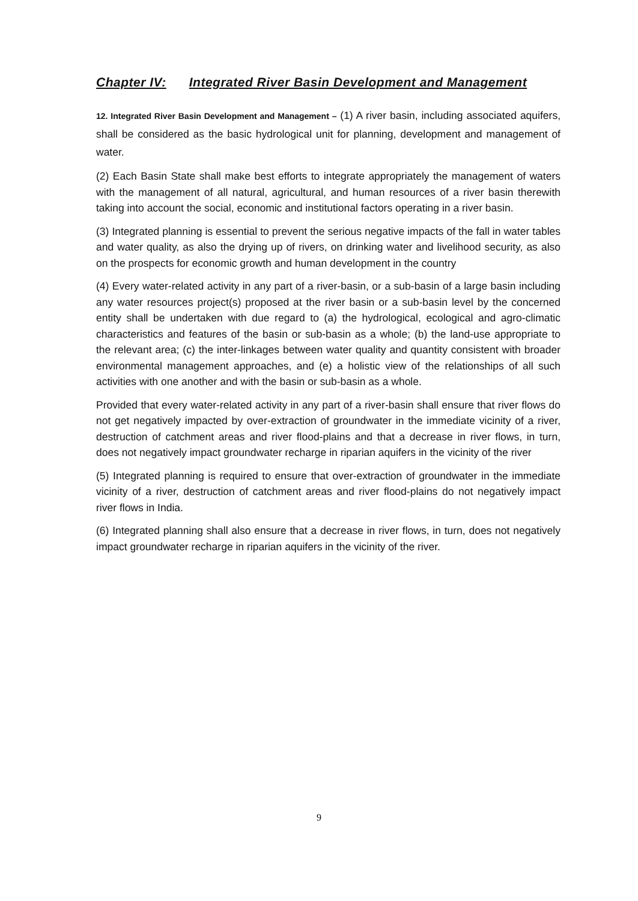Chapter IV: Integrated River Basin Development and Management
12. Integrated River Basin Development and Management – (1) A river basin, including associated aquifers, shall be considered as the basic hydrological unit for planning, development and management of water.
(2) Each Basin State shall make best efforts to integrate appropriately the management of waters with the management of all natural, agricultural, and human resources of a river basin therewith taking into account the social, economic and institutional factors operating in a river basin.
(3) Integrated planning is essential to prevent the serious negative impacts of the fall in water tables and water quality, as also the drying up of rivers, on drinking water and livelihood security, as also on the prospects for economic growth and human development in the country
(4) Every water-related activity in any part of a river-basin, or a sub-basin of a large basin including any water resources project(s) proposed at the river basin or a sub-basin level by the concerned entity shall be undertaken with due regard to (a) the hydrological, ecological and agro-climatic characteristics and features of the basin or sub-basin as a whole; (b) the land-use appropriate to the relevant area; (c) the inter-linkages between water quality and quantity consistent with broader environmental management approaches, and (e) a holistic view of the relationships of all such activities with one another and with the basin or sub-basin as a whole.
Provided that every water-related activity in any part of a river-basin shall ensure that river flows do not get negatively impacted by over-extraction of groundwater in the immediate vicinity of a river, destruction of catchment areas and river flood-plains and that a decrease in river flows, in turn, does not negatively impact groundwater recharge in riparian aquifers in the vicinity of the river
(5) Integrated planning is required to ensure that over-extraction of groundwater in the immediate vicinity of a river, destruction of catchment areas and river flood-plains do not negatively impact river flows in India.
(6) Integrated planning shall also ensure that a decrease in river flows, in turn, does not negatively impact groundwater recharge in riparian aquifers in the vicinity of the river.
9